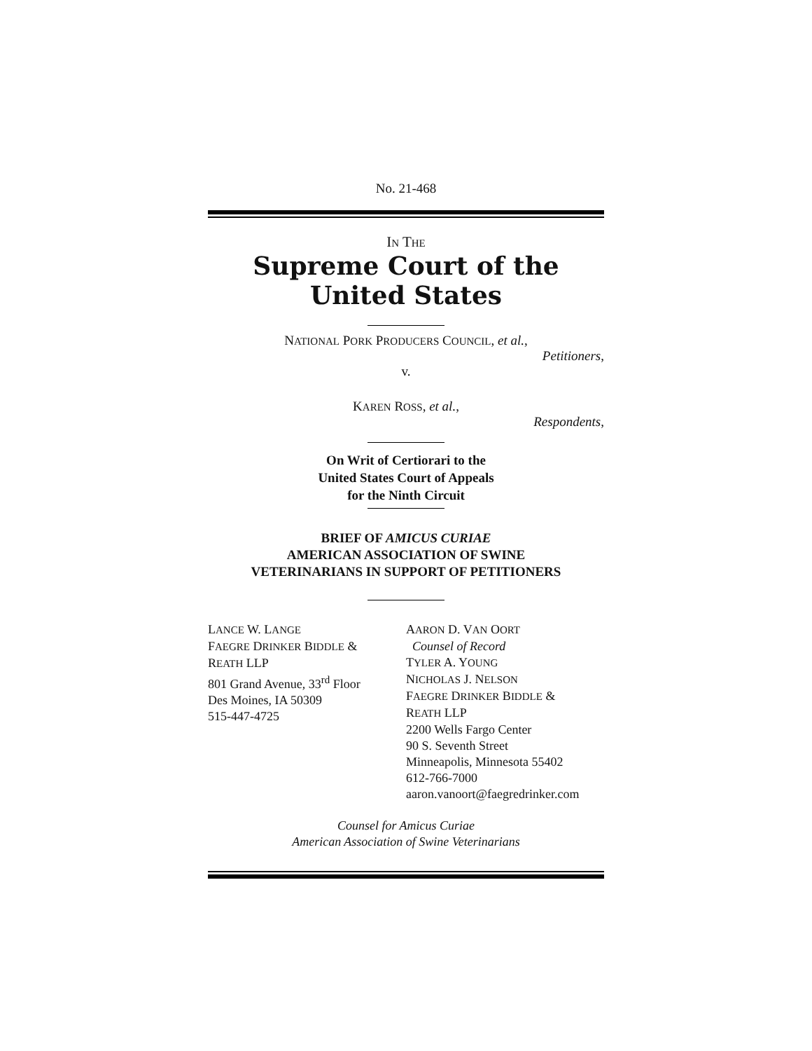No. 21-468
IN THE
Supreme Court of the United States
NATIONAL PORK PRODUCERS COUNCIL, et al.,
Petitioners,
v.
KAREN ROSS, et al.,
Respondents,
On Writ of Certiorari to the
United States Court of Appeals
for the Ninth Circuit
BRIEF OF AMICUS CURIAE
AMERICAN ASSOCIATION OF SWINE
VETERINARIANS IN SUPPORT OF PETITIONERS
LANCE W. LANGE
FAEGRE DRINKER BIDDLE &
REATH LLP
801 Grand Avenue, 33<sup>rd</sup> Floor
Des Moines, IA 50309
515-447-4725
AARON D. VAN OORT
Counsel of Record
TYLER A. YOUNG
NICHOLAS J. NELSON
FAEGRE DRINKER BIDDLE &
REATH LLP
2200 Wells Fargo Center
90 S. Seventh Street
Minneapolis, Minnesota 55402
612-766-7000
aaron.vanoort@faegredrinker.com
Counsel for Amicus Curiae
American Association of Swine Veterinarians